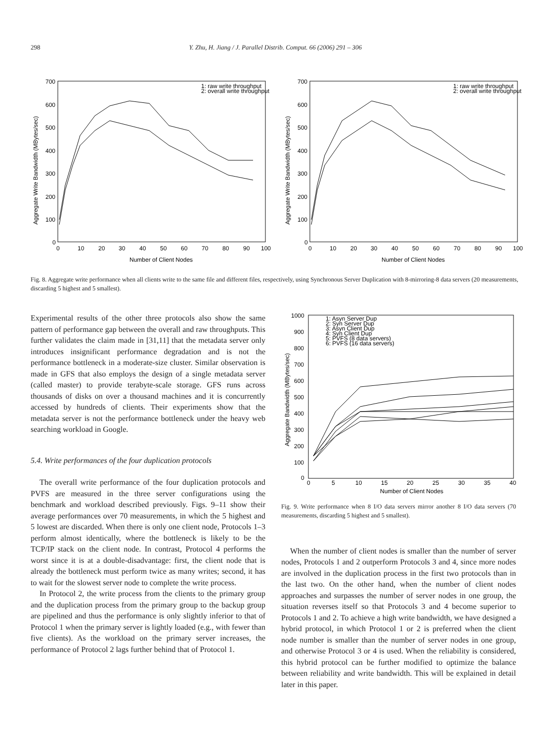298 Y. Zhu, H. Jiang / J. Parallel Distrib. Comput. 66 (2006) 291 – 306
700
600
500
400
300
200
100
0
0
10
20
30
40
50
60
70
80
90
100
Number of Client Nodes
Aggregate Write Bandwidth (MBytes/sec)
1: raw write throughput
2: overall write throughput
700
600
500
400
300
200
100
0
0
10
20
30
40
50
60
70
80
90
100
Number of Client Nodes
Aggregate Write Bandwidth (MBytes/sec)
1: raw write throughput
2: overall write throughput
Fig. 8. Aggregate write performance when all clients write to the same file and different files, respectively, using Synchronous Server Duplication with 8-mirroring-8 data servers (20 measurements, discarding 5 highest and 5 smallest).
Experimental results of the other three protocols also show the same pattern of performance gap between the overall and raw throughputs. This further validates the claim made in [31,11] that the metadata server only introduces insignificant performance degradation and is not the performance bottleneck in a moderate-size cluster. Similar observation is made in GFS that also employs the design of a single metadata server (called master) to provide terabyte-scale storage. GFS runs across thousands of disks on over a thousand machines and it is concurrently accessed by hundreds of clients. Their experiments show that the metadata server is not the performance bottleneck under the heavy web searching workload in Google.
5.4. Write performances of the four duplication protocols
The overall write performance of the four duplication protocols and PVFS are measured in the three server configurations using the benchmark and workload described previously. Figs. 9–11 show their average performances over 70 measurements, in which the 5 highest and 5 lowest are discarded. When there is only one client node, Protocols 1–3 perform almost identically, where the bottleneck is likely to be the TCP/IP stack on the client node. In contrast, Protocol 4 performs the worst since it is at a double-disadvantage: first, the client node that is already the bottleneck must perform twice as many writes; second, it has to wait for the slowest server node to complete the write process.
In Protocol 2, the write process from the clients to the primary group and the duplication process from the primary group to the backup group are pipelined and thus the performance is only slightly inferior to that of Protocol 1 when the primary server is lightly loaded (e.g., with fewer than five clients). As the workload on the primary server increases, the performance of Protocol 2 lags further behind that of Protocol 1.
1000
900
800
700
600
500
400
300
200
100
0
0
5
10
15
20
25
30
35
40
Number of Client Nodes
Aggregate Bandwidth (MBytes/sec)
1: Asyn Server Dup
2: Syn Server Dup
3: Asyn Client Dup
4: Syn Client Dup
5: PVFS (8 data servers)
6: PVFS (16 data servers)
Fig. 9. Write performance when 8 I/O data servers mirror another 8 I/O data servers (70 measurements, discarding 5 highest and 5 smallest).
When the number of client nodes is smaller than the number of server nodes, Protocols 1 and 2 outperform Protocols 3 and 4, since more nodes are involved in the duplication process in the first two protocols than in the last two. On the other hand, when the number of client nodes approaches and surpasses the number of server nodes in one group, the situation reverses itself so that Protocols 3 and 4 become superior to Protocols 1 and 2. To achieve a high write bandwidth, we have designed a hybrid protocol, in which Protocol 1 or 2 is preferred when the client node number is smaller than the number of server nodes in one group, and otherwise Protocol 3 or 4 is used. When the reliability is considered, this hybrid protocol can be further modified to optimize the balance between reliability and write bandwidth. This will be explained in detail later in this paper.